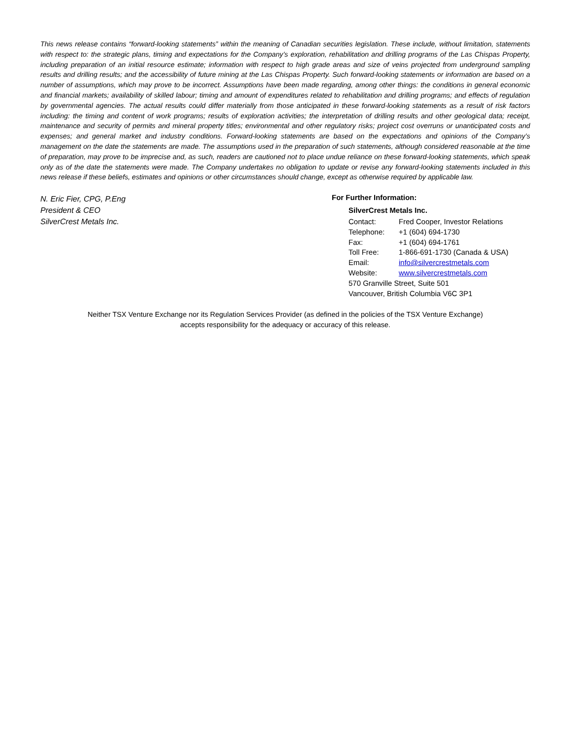This news release contains “forward-looking statements” within the meaning of Canadian securities legislation. These include, without limitation, statements with respect to: the strategic plans, timing and expectations for the Company’s exploration, rehabilitation and drilling programs of the Las Chispas Property, including preparation of an initial resource estimate; information with respect to high grade areas and size of veins projected from underground sampling results and drilling results; and the accessibility of future mining at the Las Chispas Property. Such forward-looking statements or information are based on a number of assumptions, which may prove to be incorrect. Assumptions have been made regarding, among other things: the conditions in general economic and financial markets; availability of skilled labour; timing and amount of expenditures related to rehabilitation and drilling programs; and effects of regulation by governmental agencies. The actual results could differ materially from those anticipated in these forward-looking statements as a result of risk factors including: the timing and content of work programs; results of exploration activities; the interpretation of drilling results and other geological data; receipt, maintenance and security of permits and mineral property titles; environmental and other regulatory risks; project cost overruns or unanticipated costs and expenses; and general market and industry conditions. Forward-looking statements are based on the expectations and opinions of the Company’s management on the date the statements are made. The assumptions used in the preparation of such statements, although considered reasonable at the time of preparation, may prove to be imprecise and, as such, readers are cautioned not to place undue reliance on these forward-looking statements, which speak only as of the date the statements were made. The Company undertakes no obligation to update or revise any forward-looking statements included in this news release if these beliefs, estimates and opinions or other circumstances should change, except as otherwise required by applicable law.
N. Eric Fier, CPG, P.Eng
President & CEO
SilverCrest Metals Inc.
For Further Information:
SilverCrest Metals Inc.
| Contact: | Fred Cooper, Investor Relations |
| Telephone: | +1 (604) 694-1730 |
| Fax: | +1 (604) 694-1761 |
| Toll Free: | 1-866-691-1730 (Canada & USA) |
| Email: | info@silvercrestmetals.com |
| Website: | www.silvercrestmetals.com |
570 Granville Street, Suite 501
Vancouver, British Columbia V6C 3P1
Neither TSX Venture Exchange nor its Regulation Services Provider (as defined in the policies of the TSX Venture Exchange)
accepts responsibility for the adequacy or accuracy of this release.